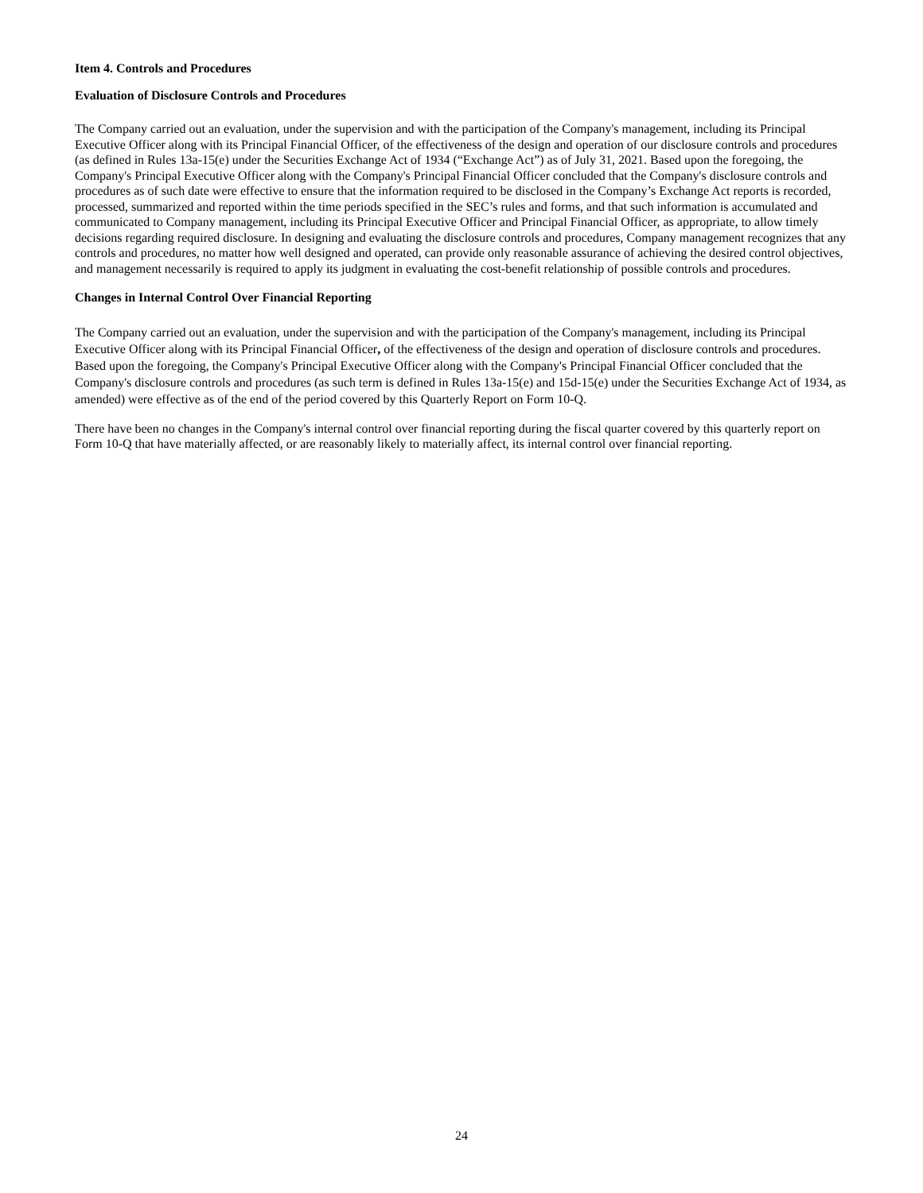Item 4. Controls and Procedures
Evaluation of Disclosure Controls and Procedures
The Company carried out an evaluation, under the supervision and with the participation of the Company's management, including its Principal Executive Officer along with its Principal Financial Officer, of the effectiveness of the design and operation of our disclosure controls and procedures (as defined in Rules 13a-15(e) under the Securities Exchange Act of 1934 (“Exchange Act”) as of July 31, 2021. Based upon the foregoing, the Company's Principal Executive Officer along with the Company's Principal Financial Officer concluded that the Company's disclosure controls and procedures as of such date were effective to ensure that the information required to be disclosed in the Company’s Exchange Act reports is recorded, processed, summarized and reported within the time periods specified in the SEC’s rules and forms, and that such information is accumulated and communicated to Company management, including its Principal Executive Officer and Principal Financial Officer, as appropriate, to allow timely decisions regarding required disclosure. In designing and evaluating the disclosure controls and procedures, Company management recognizes that any controls and procedures, no matter how well designed and operated, can provide only reasonable assurance of achieving the desired control objectives, and management necessarily is required to apply its judgment in evaluating the cost-benefit relationship of possible controls and procedures.
Changes in Internal Control Over Financial Reporting
The Company carried out an evaluation, under the supervision and with the participation of the Company's management, including its Principal Executive Officer along with its Principal Financial Officer, of the effectiveness of the design and operation of disclosure controls and procedures. Based upon the foregoing, the Company's Principal Executive Officer along with the Company's Principal Financial Officer concluded that the Company's disclosure controls and procedures (as such term is defined in Rules 13a-15(e) and 15d-15(e) under the Securities Exchange Act of 1934, as amended) were effective as of the end of the period covered by this Quarterly Report on Form 10-Q.
There have been no changes in the Company's internal control over financial reporting during the fiscal quarter covered by this quarterly report on Form 10-Q that have materially affected, or are reasonably likely to materially affect, its internal control over financial reporting.
24